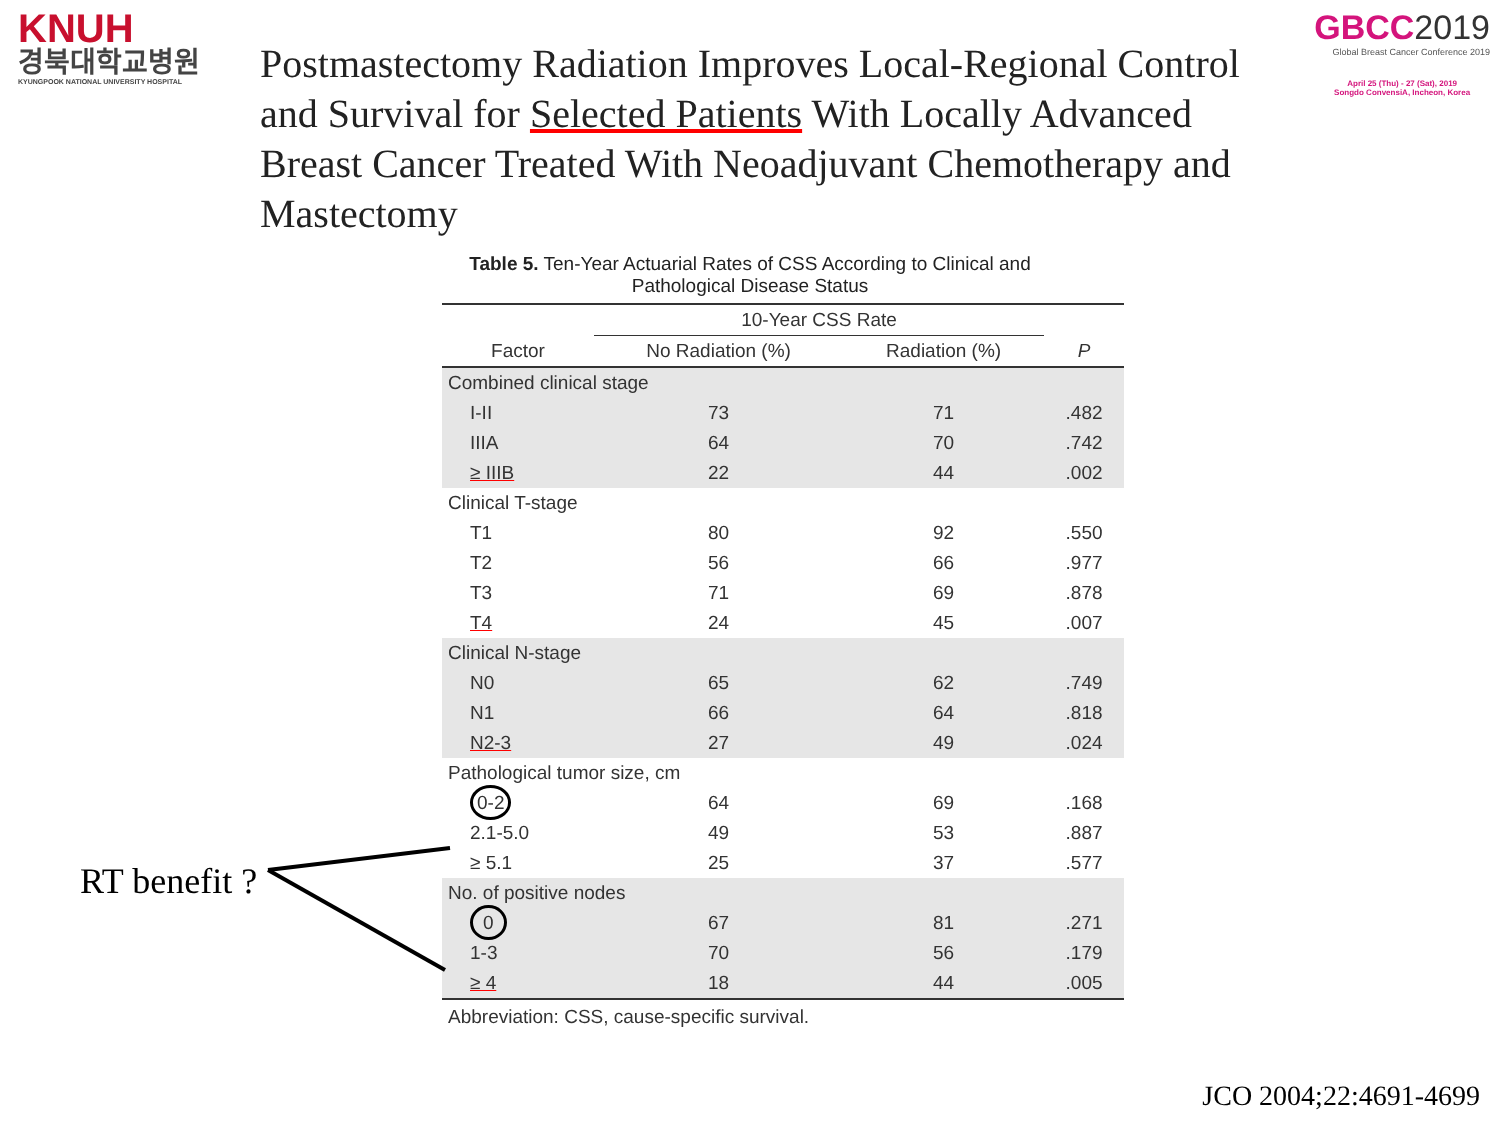KNUH
경북대학교병원
KYUNGPOOK NATIONAL UNIVERSITY HOSPITAL
GBCC2019
Global Breast Cancer Conference 2019
April 25 (Thu) - 27 (Sat), 2019
Songdo ConvensiA, Incheon, Korea
Postmastectomy Radiation Improves Local-Regional Control and Survival for Selected Patients With Locally Advanced Breast Cancer Treated With Neoadjuvant Chemotherapy and Mastectomy
Table 5. Ten-Year Actuarial Rates of CSS According to Clinical and Pathological Disease Status
| | 10-Year CSS Rate | | |
| --- | --- | --- | --- |
| Factor | No Radiation (%) | Radiation (%) | P |
| Combined clinical stage | | | |
| I-II | 73 | 71 | .482 |
| IIIA | 64 | 70 | .742 |
| ≥ IIIB | 22 | 44 | .002 |
| Clinical T-stage | | | |
| T1 | 80 | 92 | .550 |
| T2 | 56 | 66 | .977 |
| T3 | 71 | 69 | .878 |
| T4 | 24 | 45 | .007 |
| Clinical N-stage | | | |
| N0 | 65 | 62 | .749 |
| N1 | 66 | 64 | .818 |
| N2-3 | 27 | 49 | .024 |
| Pathological tumor size, cm | | | |
| 0-2 | 64 | 69 | .168 |
| 2.1-5.0 | 49 | 53 | .887 |
| ≥ 5.1 | 25 | 37 | .577 |
| No. of positive nodes | | | |
| 0 | 67 | 81 | .271 |
| 1-3 | 70 | 56 | .179 |
| ≥ 4 | 18 | 44 | .005 |
Abbreviation: CSS, cause-specific survival.
RT benefit ?
JCO 2004;22:4691-4699